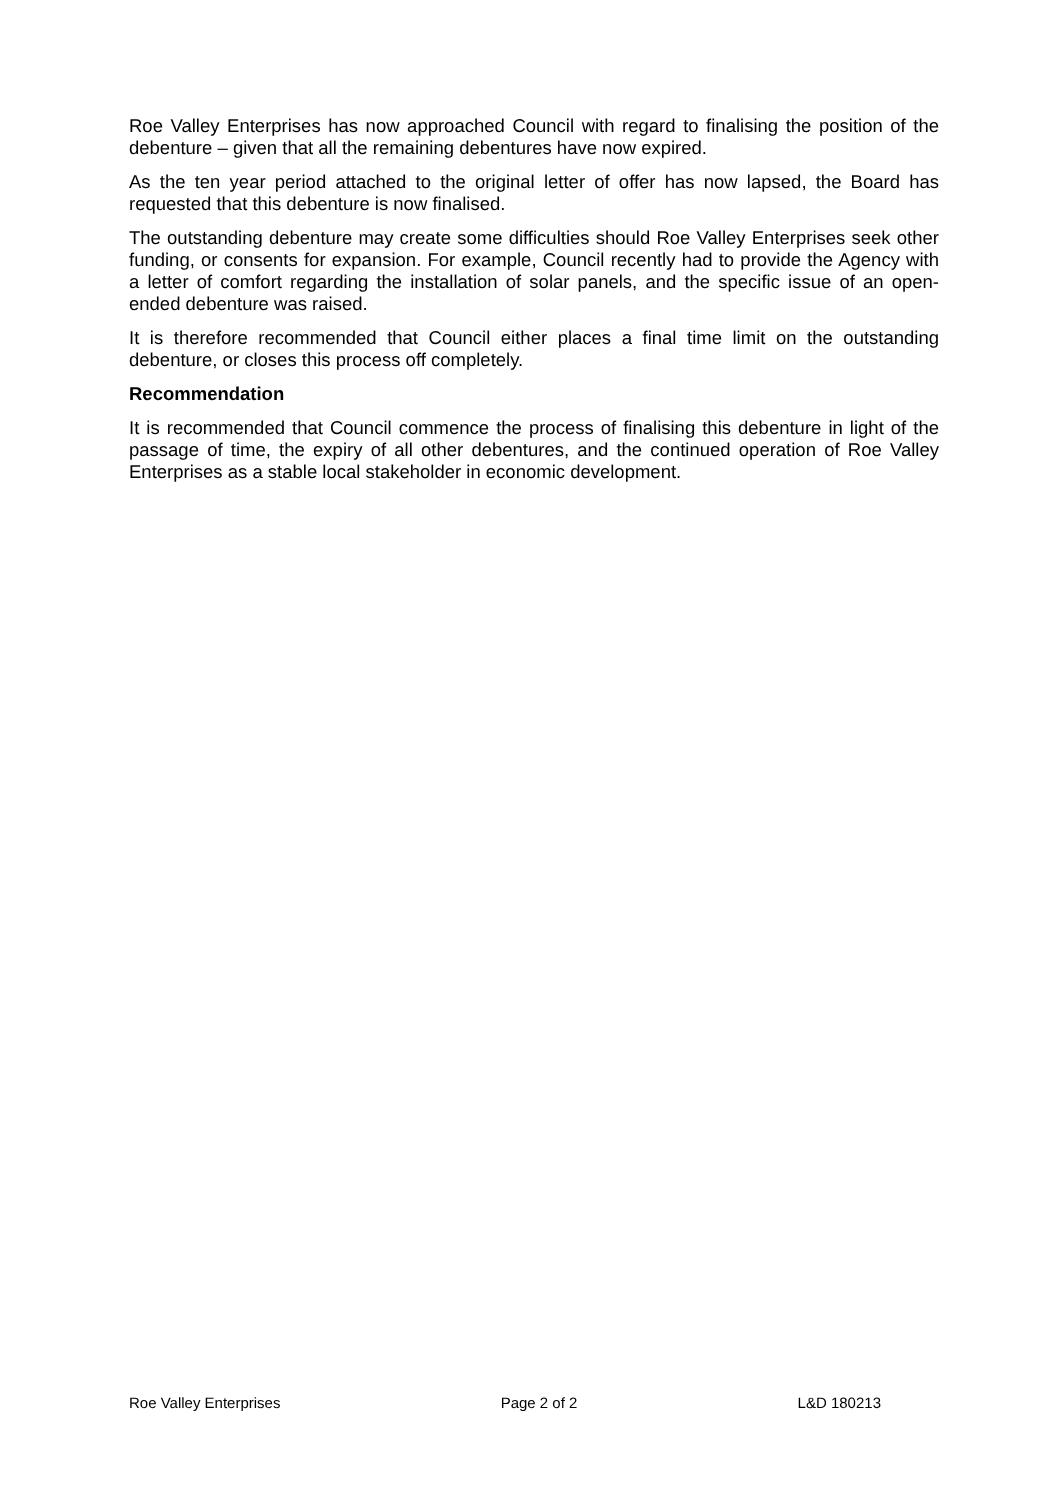Roe Valley Enterprises has now approached Council with regard to finalising the position of the debenture – given that all the remaining debentures have now expired.
As the ten year period attached to the original letter of offer has now lapsed, the Board has requested that this debenture is now finalised.
The outstanding debenture may create some difficulties should Roe Valley Enterprises seek other funding, or consents for expansion. For example, Council recently had to provide the Agency with a letter of comfort regarding the installation of solar panels, and the specific issue of an open-ended debenture was raised.
It is therefore recommended that Council either places a final time limit on the outstanding debenture, or closes this process off completely.
Recommendation
It is recommended that Council commence the process of finalising this debenture in light of the passage of time, the expiry of all other debentures, and the continued operation of Roe Valley Enterprises as a stable local stakeholder in economic development.
Roe Valley Enterprises Page 2 of 2 L&D 180213